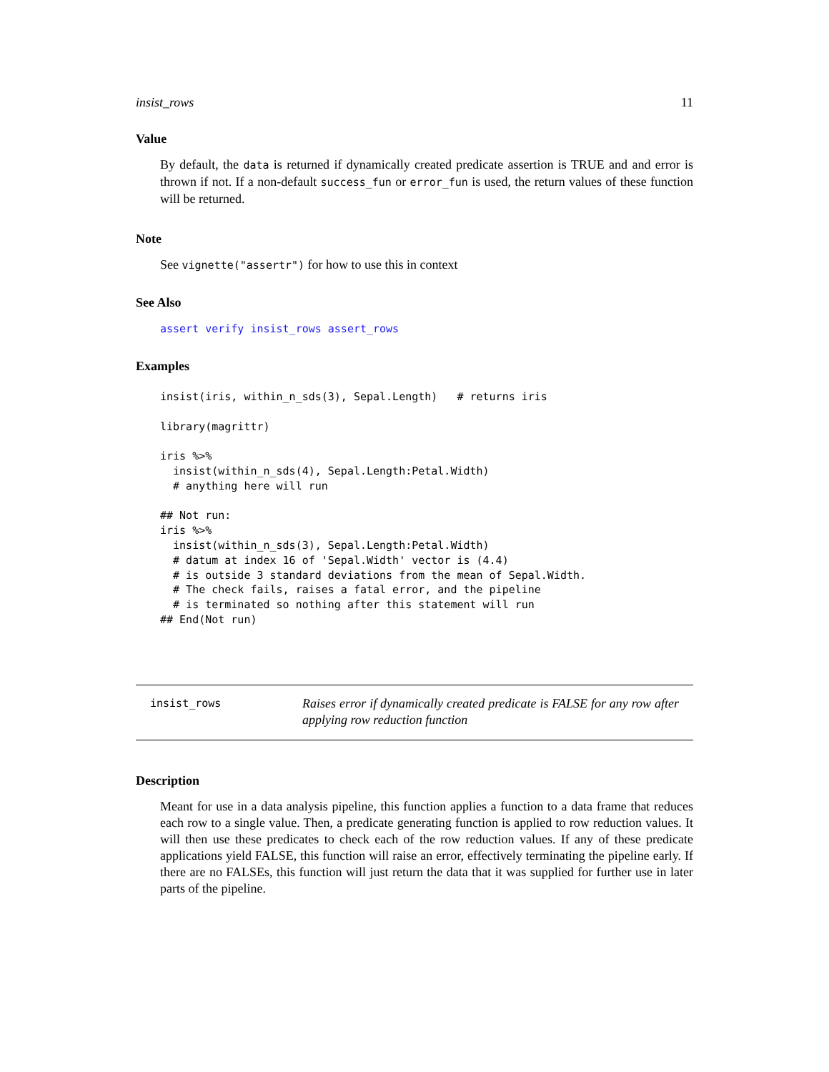insist_rows 11
Value
By default, the data is returned if dynamically created predicate assertion is TRUE and and error is thrown if not. If a non-default success_fun or error_fun is used, the return values of these function will be returned.
Note
See vignette("assertr") for how to use this in context
See Also
assert verify insist_rows assert_rows
Examples
insist(iris, within_n_sds(3), Sepal.Length)   # returns iris

library(magrittr)

iris %>%
  insist(within_n_sds(4), Sepal.Length:Petal.Width)
  # anything here will run

## Not run: 
iris %>%
  insist(within_n_sds(3), Sepal.Length:Petal.Width)
  # datum at index 16 of 'Sepal.Width' vector is (4.4)
  # is outside 3 standard deviations from the mean of Sepal.Width.
  # The check fails, raises a fatal error, and the pipeline
  # is terminated so nothing after this statement will run
## End(Not run)
insist_rows
Raises error if dynamically created predicate is FALSE for any row after applying row reduction function
Description
Meant for use in a data analysis pipeline, this function applies a function to a data frame that reduces each row to a single value. Then, a predicate generating function is applied to row reduction values. It will then use these predicates to check each of the row reduction values. If any of these predicate applications yield FALSE, this function will raise an error, effectively terminating the pipeline early. If there are no FALSEs, this function will just return the data that it was supplied for further use in later parts of the pipeline.